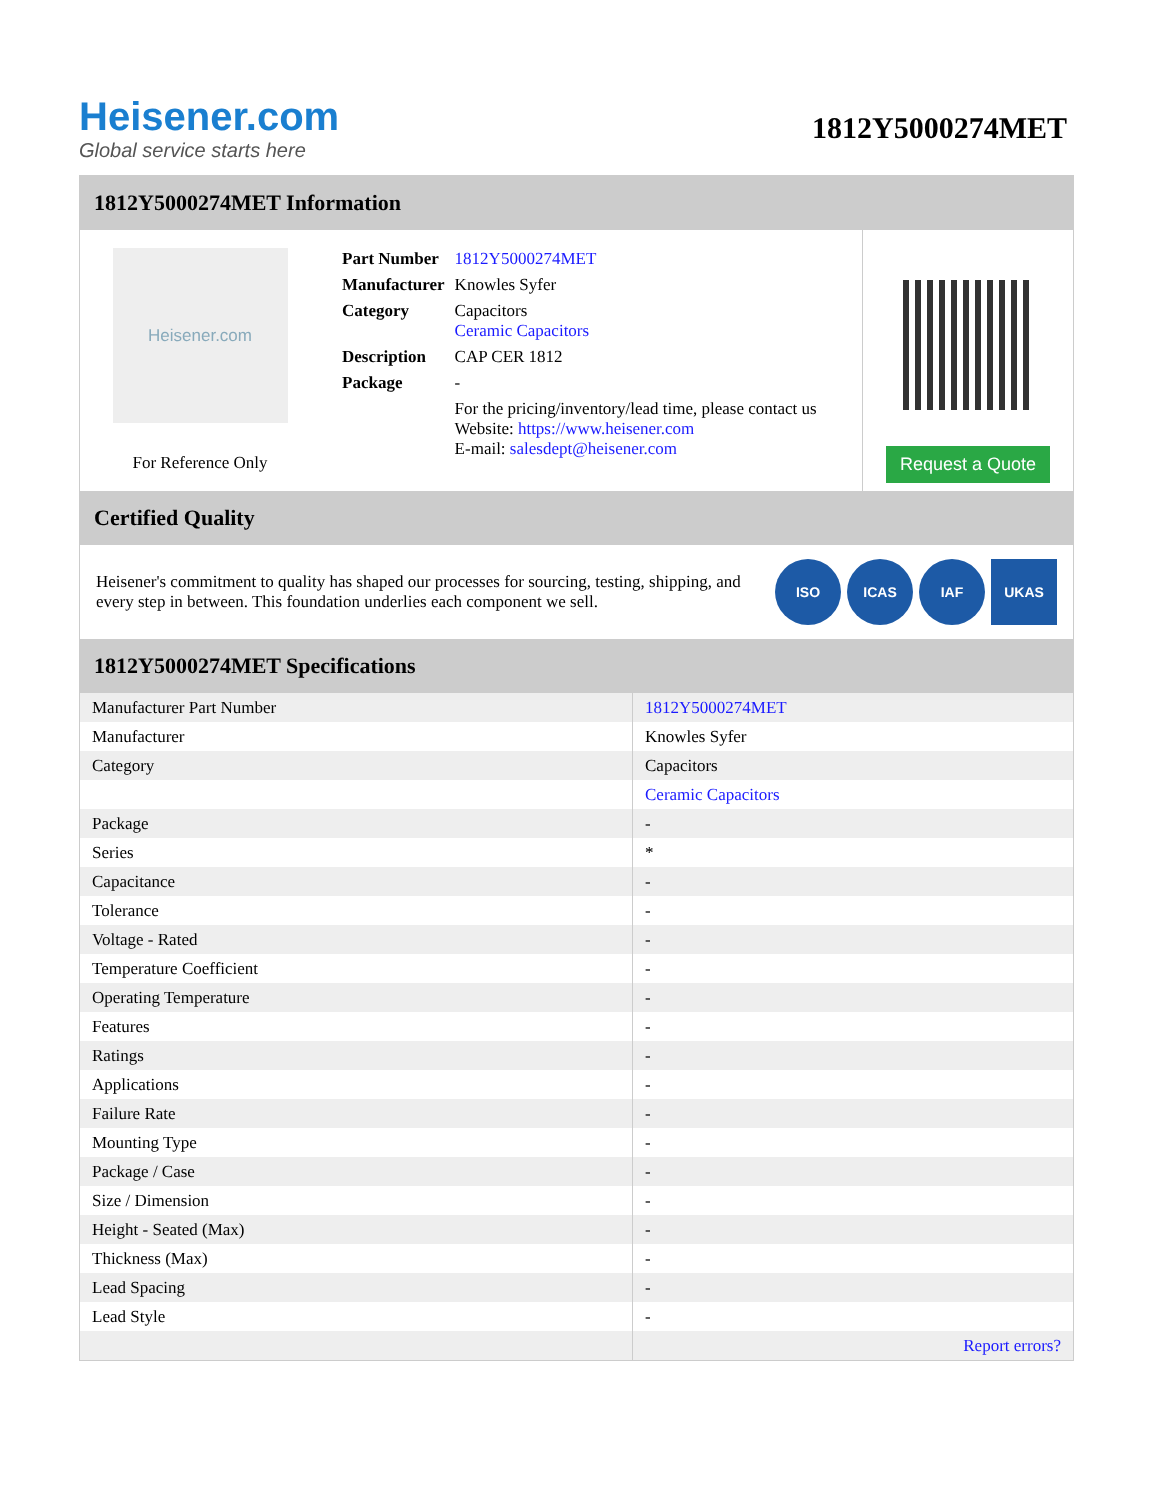Heisener.com
Global service starts here
1812Y5000274MET
1812Y5000274MET Information
Heisener.com
For Reference Only
| Part Number | 1812Y5000274MET |
| Manufacturer | Knowles Syfer |
| Category | Capacitors Ceramic Capacitors |
| Description | CAP CER 1812 |
| Package | - |
| | For the pricing/inventory/lead time, please contact us Website: https://www.heisener.com E-mail: salesdept@heisener.com |
Request a Quote
Certified Quality
Heisener's commitment to quality has shaped our processes for sourcing, testing, shipping, and every step in between. This foundation underlies each component we sell.
ISO ICAS IAF UKAS
1812Y5000274MET Specifications
| Manufacturer Part Number | 1812Y5000274MET |
| Manufacturer | Knowles Syfer |
| Category | Capacitors |
| | Ceramic Capacitors |
| Package | - |
| Series | * |
| Capacitance | - |
| Tolerance | - |
| Voltage - Rated | - |
| Temperature Coefficient | - |
| Operating Temperature | - |
| Features | - |
| Ratings | - |
| Applications | - |
| Failure Rate | - |
| Mounting Type | - |
| Package / Case | - |
| Size / Dimension | - |
| Height - Seated (Max) | - |
| Thickness (Max) | - |
| Lead Spacing | - |
| Lead Style | - |
| | Report errors? |